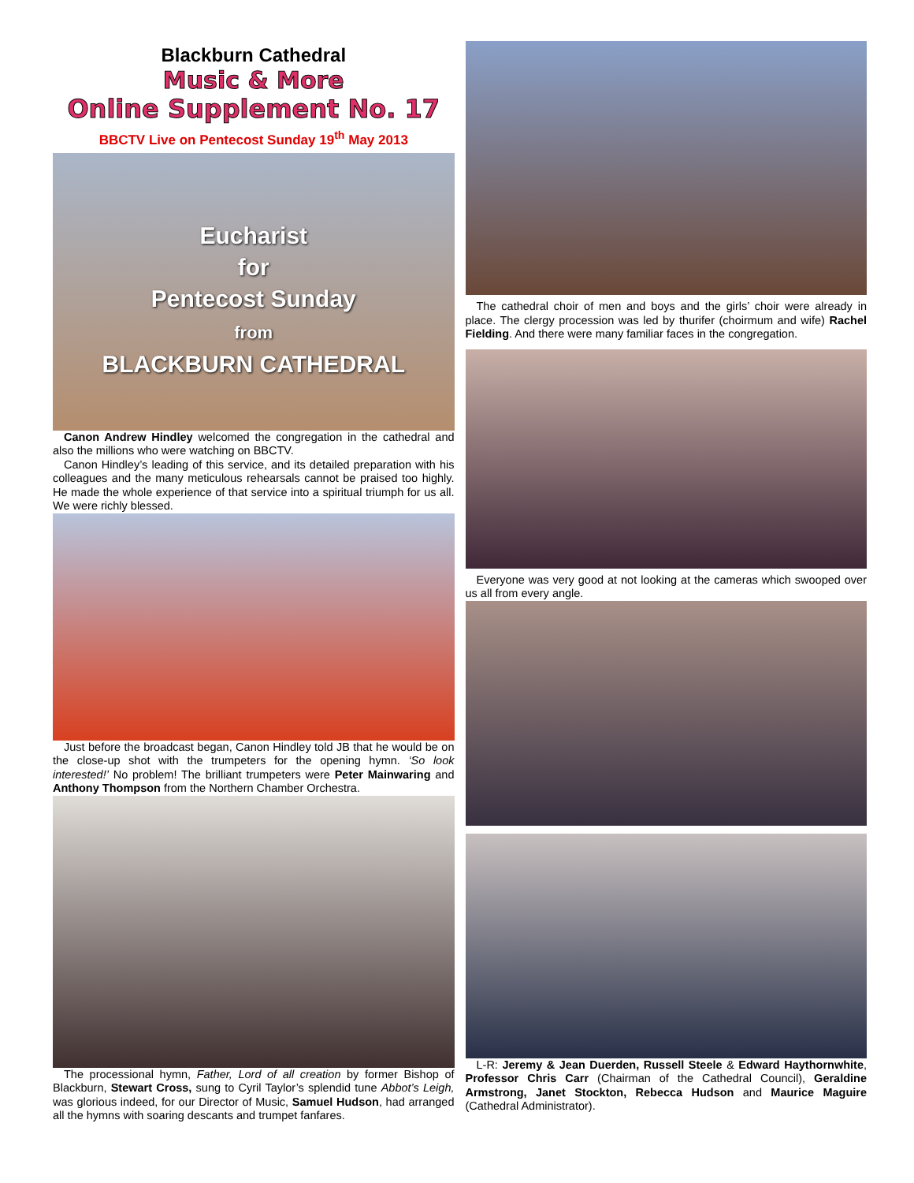Blackburn Cathedral
Music & More
Online Supplement No. 17
BBCTV Live on Pentecost Sunday 19<sup>th</sup> May 2013
Eucharist
for
Pentecost Sunday
from
BLACKBURN CATHEDRAL
Canon Andrew Hindley welcomed the congregation in the cathedral and also the millions who were watching on BBCTV.
Canon Hindley’s leading of this service, and its detailed preparation with his colleagues and the many meticulous rehearsals cannot be praised too highly. He made the whole experience of that service into a spiritual triumph for us all. We were richly blessed.
Just before the broadcast began, Canon Hindley told JB that he would be on the close-up shot with the trumpeters for the opening hymn. ‘So look interested!’ No problem! The brilliant trumpeters were Peter Mainwaring and Anthony Thompson from the Northern Chamber Orchestra.
The processional hymn, Father, Lord of all creation by former Bishop of Blackburn, Stewart Cross, sung to Cyril Taylor’s splendid tune Abbot’s Leigh, was glorious indeed, for our Director of Music, Samuel Hudson, had arranged all the hymns with soaring descants and trumpet fanfares.
The cathedral choir of men and boys and the girls’ choir were already in place. The clergy procession was led by thurifer (choirmum and wife) Rachel Fielding. And there were many familiar faces in the congregation.
Everyone was very good at not looking at the cameras which swooped over us all from every angle.
L-R: Jeremy & Jean Duerden, Russell Steele & Edward Haythornwhite, Professor Chris Carr (Chairman of the Cathedral Council), Geraldine Armstrong, Janet Stockton, Rebecca Hudson and Maurice Maguire (Cathedral Administrator).